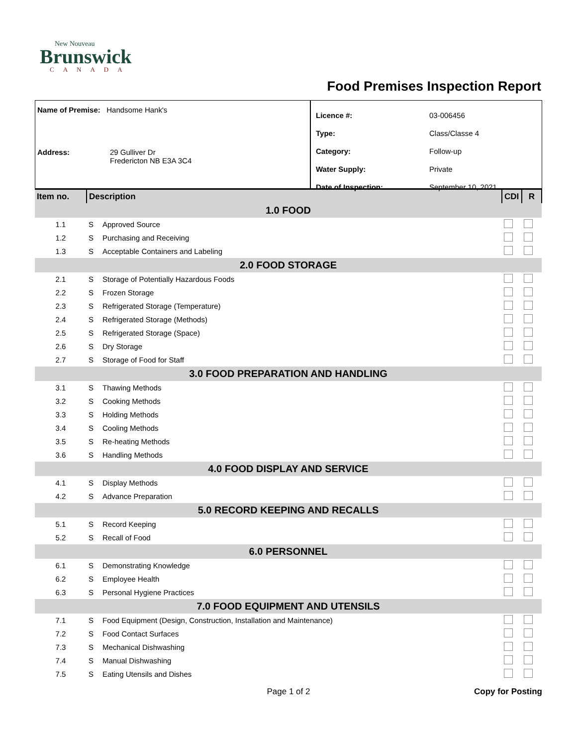New Nouveau
Brunswick
CANADA
Food Premises Inspection Report
Name of Premise: Handsome Hank's
Address: 29 Gulliver Dr
Fredericton NB E3A 3C4
| Licence #: | 03-006456 |
| Type: | Class/Classe 4 |
| Category: | Follow-up |
| Water Supply: | Private |
| Date of Inspection: | September 10, 2021 |
| Item no. | Description | | CDI | R |
| 1.0 FOOD | | | | |
| 1.1 | S | Approved Source | | |
| 1.2 | S | Purchasing and Receiving | | |
| 1.3 | S | Acceptable Containers and Labeling | | |
| 2.0 FOOD STORAGE | | | | |
| 2.1 | S | Storage of Potentially Hazardous Foods | | |
| 2.2 | S | Frozen Storage | | |
| 2.3 | S | Refrigerated Storage (Temperature) | | |
| 2.4 | S | Refrigerated Storage (Methods) | | |
| 2.5 | S | Refrigerated Storage (Space) | | |
| 2.6 | S | Dry Storage | | |
| 2.7 | S | Storage of Food for Staff | | |
| 3.0 FOOD PREPARATION AND HANDLING | | | | |
| 3.1 | S | Thawing Methods | | |
| 3.2 | S | Cooking Methods | | |
| 3.3 | S | Holding Methods | | |
| 3.4 | S | Cooling Methods | | |
| 3.5 | S | Re-heating Methods | | |
| 3.6 | S | Handling Methods | | |
| 4.0 FOOD DISPLAY AND SERVICE | | | | |
| 4.1 | S | Display Methods | | |
| 4.2 | S | Advance Preparation | | |
| 5.0 RECORD KEEPING AND RECALLS | | | | |
| 5.1 | S | Record Keeping | | |
| 5.2 | S | Recall of Food | | |
| 6.0 PERSONNEL | | | | |
| 6.1 | S | Demonstrating Knowledge | | |
| 6.2 | S | Employee Health | | |
| 6.3 | S | Personal Hygiene Practices | | |
| 7.0 FOOD EQUIPMENT AND UTENSILS | | | | |
| 7.1 | S | Food Equipment (Design, Construction, Installation and Maintenance) | | |
| 7.2 | S | Food Contact Surfaces | | |
| 7.3 | S | Mechanical Dishwashing | | |
| 7.4 | S | Manual Dishwashing | | |
| 7.5 | S | Eating Utensils and Dishes | | |
Page 1 of 2 Copy for Posting